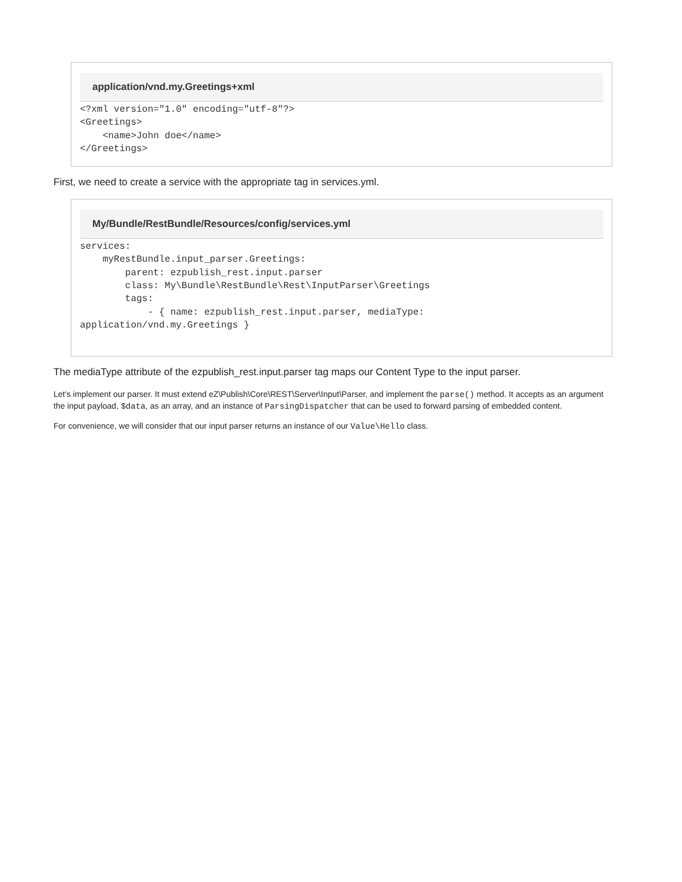application/vnd.my.Greetings+xml
<?xml version="1.0" encoding="utf-8"?>
<Greetings>
    <name>John doe</name>
</Greetings>
First, we need to create a service with the appropriate tag in services.yml.
My/Bundle/RestBundle/Resources/config/services.yml
services:
    myRestBundle.input_parser.Greetings:
        parent: ezpublish_rest.input.parser
        class: My\Bundle\RestBundle\Rest\InputParser\Greetings
        tags:
            - { name: ezpublish_rest.input.parser, mediaType:
application/vnd.my.Greetings }
The mediaType attribute of the ezpublish_rest.input.parser tag maps our Content Type to the input parser.
Let's implement our parser. It must extend eZ\Publish\Core\REST\Server\Input\Parser, and implement the parse() method. It accepts as an argument the input payload, $data, as an array, and an instance of ParsingDispatcher that can be used to forward parsing of embedded content.
For convenience, we will consider that our input parser returns an instance of our Value\Hello class.